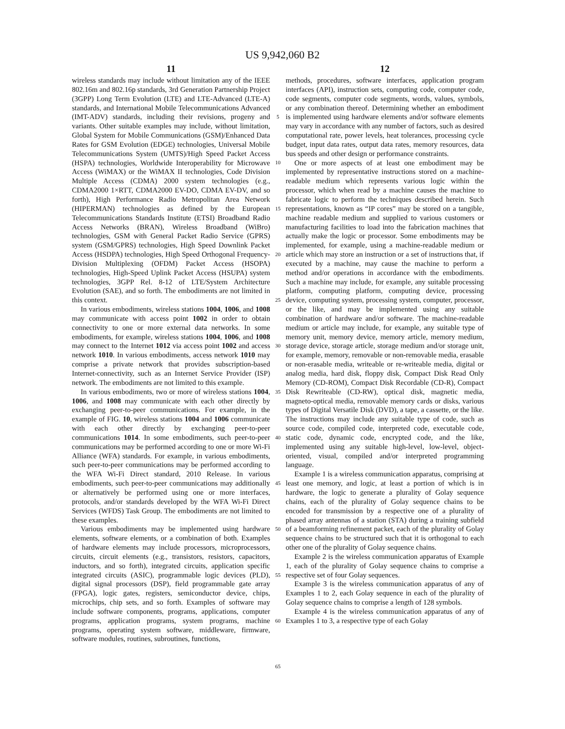US 9,942,060 B2
11
wireless standards may include without limitation any of the IEEE 802.16m and 802.16p standards, 3rd Generation Partnership Project (3GPP) Long Term Evolution (LTE) and LTE-Advanced (LTE-A) standards, and International Mobile Telecommunications Advanced (IMT-ADV) standards, including their revisions, progeny and variants. Other suitable examples may include, without limitation, Global System for Mobile Communications (GSM)/Enhanced Data Rates for GSM Evolution (EDGE) technologies, Universal Mobile Telecommunications System (UMTS)/High Speed Packet Access (HSPA) technologies, Worldwide Interoperability for Microwave Access (WiMAX) or the WiMAX II technologies, Code Division Multiple Access (CDMA) 2000 system technologies (e.g., CDMA2000 1×RTT, CDMA2000 EV-DO, CDMA EV-DV, and so forth), High Performance Radio Metropolitan Area Network (HIPERMAN) technologies as defined by the European Telecommunications Standards Institute (ETSI) Broadband Radio Access Networks (BRAN), Wireless Broadband (WiBro) technologies, GSM with General Packet Radio Service (GPRS) system (GSM/GPRS) technologies, High Speed Downlink Packet Access (HSDPA) technologies, High Speed Orthogonal Frequency-Division Multiplexing (OFDM) Packet Access (HSOPA) technologies, High-Speed Uplink Packet Access (HSUPA) system technologies, 3GPP Rel. 8-12 of LTE/System Architecture Evolution (SAE), and so forth. The embodiments are not limited in this context.
In various embodiments, wireless stations 1004, 1006, and 1008 may communicate with access point 1002 in order to obtain connectivity to one or more external data networks. In some embodiments, for example, wireless stations 1004, 1006, and 1008 may connect to the Internet 1012 via access point 1002 and access network 1010. In various embodiments, access network 1010 may comprise a private network that provides subscription-based Internet-connectivity, such as an Internet Service Provider (ISP) network. The embodiments are not limited to this example.
In various embodiments, two or more of wireless stations 1004, 1006, and 1008 may communicate with each other directly by exchanging peer-to-peer communications. For example, in the example of FIG. 10, wireless stations 1004 and 1006 communicate with each other directly by exchanging peer-to-peer communications 1014. In some embodiments, such peer-to-peer communications may be performed according to one or more Wi-Fi Alliance (WFA) standards. For example, in various embodiments, such peer-to-peer communications may be performed according to the WFA Wi-Fi Direct standard, 2010 Release. In various embodiments, such peer-to-peer communications may additionally or alternatively be performed using one or more interfaces, protocols, and/or standards developed by the WFA Wi-Fi Direct Services (WFDS) Task Group. The embodiments are not limited to these examples.
Various embodiments may be implemented using hardware elements, software elements, or a combination of both. Examples of hardware elements may include processors, microprocessors, circuits, circuit elements (e.g., transistors, resistors, capacitors, inductors, and so forth), integrated circuits, application specific integrated circuits (ASIC), programmable logic devices (PLD), digital signal processors (DSP), field programmable gate array (FPGA), logic gates, registers, semiconductor device, chips, microchips, chip sets, and so forth. Examples of software may include software components, programs, applications, computer programs, application programs, system programs, machine programs, operating system software, middleware, firmware, software modules, routines, subroutines, functions,
5
10
15
20
25
30
35
40
45
50
55
60
65
12
methods, procedures, software interfaces, application program interfaces (API), instruction sets, computing code, computer code, code segments, computer code segments, words, values, symbols, or any combination thereof. Determining whether an embodiment is implemented using hardware elements and/or software elements may vary in accordance with any number of factors, such as desired computational rate, power levels, heat tolerances, processing cycle budget, input data rates, output data rates, memory resources, data bus speeds and other design or performance constraints.
One or more aspects of at least one embodiment may be implemented by representative instructions stored on a machine-readable medium which represents various logic within the processor, which when read by a machine causes the machine to fabricate logic to perform the techniques described herein. Such representations, known as “IP cores” may be stored on a tangible, machine readable medium and supplied to various customers or manufacturing facilities to load into the fabrication machines that actually make the logic or processor. Some embodiments may be implemented, for example, using a machine-readable medium or article which may store an instruction or a set of instructions that, if executed by a machine, may cause the machine to perform a method and/or operations in accordance with the embodiments. Such a machine may include, for example, any suitable processing platform, computing platform, computing device, processing device, computing system, processing system, computer, processor, or the like, and may be implemented using any suitable combination of hardware and/or software. The machine-readable medium or article may include, for example, any suitable type of memory unit, memory device, memory article, memory medium, storage device, storage article, storage medium and/or storage unit, for example, memory, removable or non-removable media, erasable or non-erasable media, writeable or re-writeable media, digital or analog media, hard disk, floppy disk, Compact Disk Read Only Memory (CD-ROM), Compact Disk Recordable (CD-R), Compact Disk Rewriteable (CD-RW), optical disk, magnetic media, magneto-optical media, removable memory cards or disks, various types of Digital Versatile Disk (DVD), a tape, a cassette, or the like. The instructions may include any suitable type of code, such as source code, compiled code, interpreted code, executable code, static code, dynamic code, encrypted code, and the like, implemented using any suitable high-level, low-level, object-oriented, visual, compiled and/or interpreted programming language.
Example 1 is a wireless communication apparatus, comprising at least one memory, and logic, at least a portion of which is in hardware, the logic to generate a plurality of Golay sequence chains, each of the plurality of Golay sequence chains to be encoded for transmission by a respective one of a plurality of phased array antennas of a station (STA) during a training subfield of a beamforming refinement packet, each of the plurality of Golay sequence chains to be structured such that it is orthogonal to each other one of the plurality of Golay sequence chains.
Example 2 is the wireless communication apparatus of Example 1, each of the plurality of Golay sequence chains to comprise a respective set of four Golay sequences.
Example 3 is the wireless communication apparatus of any of Examples 1 to 2, each Golay sequence in each of the plurality of Golay sequence chains to comprise a length of 128 symbols.
Example 4 is the wireless communication apparatus of any of Examples 1 to 3, a respective type of each Golay